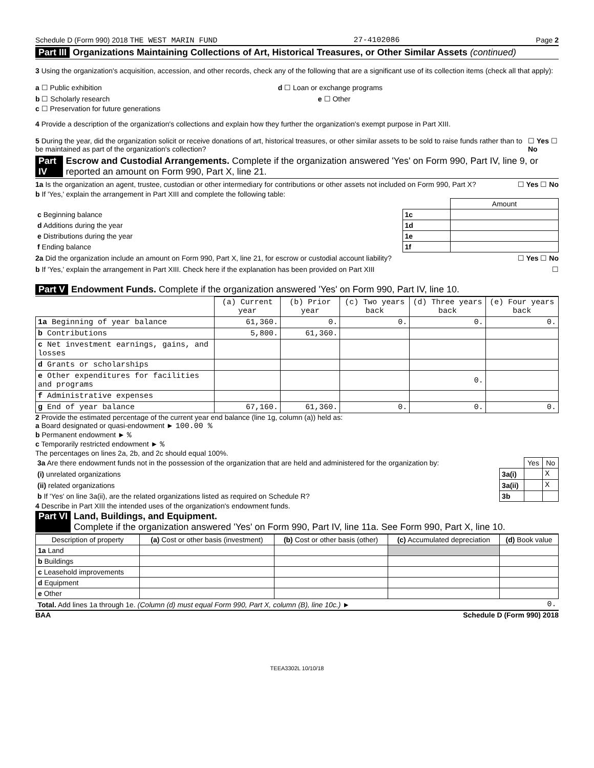Schedule D (Form 990) 2018 THE WEST MARIN FUND 27-4102086 Page 2
Part III Organizations Maintaining Collections of Art, Historical Treasures, or Other Similar Assets (continued)
3 Using the organization's acquisition, accession, and other records, check any of the following that are a significant use of its collection items (check all that apply):
a ☐ Public exhibition d ☐ Loan or exchange programs
b ☐ Scholarly research e ☐ Other
c ☐ Preservation for future generations
4 Provide a description of the organization's collections and explain how they further the organization's exempt purpose in Part XIII.
5 During the year, did the organization solicit or receive donations of art, historical treasures, or other similar assets to be sold to raise funds rather than to be maintained as part of the organization's collection? ☐ Yes ☐ No
Part IV Escrow and Custodial Arrangements. Complete if the organization answered 'Yes' on Form 990, Part IV, line 9, or reported an amount on Form 990, Part X, line 21.
1a Is the organization an agent, trustee, custodian or other intermediary for contributions or other assets not included on Form 990, Part X? ☐ Yes ☐ No
b If 'Yes,' explain the arrangement in Part XIII and complete the following table:
| | | Amount |
| c Beginning balance | 1c | |
| d Additions during the year | 1d | |
| e Distributions during the year | 1e | |
| f Ending balance | 1f | |
2a Did the organization include an amount on Form 990, Part X, line 21, for escrow or custodial account liability? ☐ Yes ☐ No
b If 'Yes,' explain the arrangement in Part XIII. Check here if the explanation has been provided on Part XIII ☐
Part V Endowment Funds. Complete if the organization answered 'Yes' on Form 990, Part IV, line 10.
| | (a) Current year | (b) Prior year | (c) Two years back | (d) Three years back | (e) Four years back |
| 1a Beginning of year balance | 61,360. | 0. | 0. | 0. | 0. |
| b Contributions | 5,800. | 61,360. | | | |
| c Net investment earnings, gains, and losses | | | | | |
| d Grants or scholarships | | | | | |
| e Other expenditures for facilities and programs | | | | 0. | |
| f Administrative expenses | | | | | |
| g End of year balance | 67,160. | 61,360. | 0. | 0. | 0. |
2 Provide the estimated percentage of the current year end balance (line 1g, column (a)) held as:
a Board designated or quasi-endowment ► 100.00 %
b Permanent endowment ► %
c Temporarily restricted endowment ► %
The percentages on lines 2a, 2b, and 2c should equal 100%.
| 3a Are there endowment funds not in the possession of the organization that are held and administered for the organization by: | | Yes | No |
| (i) unrelated organizations | 3a(i) | | X |
| (ii) related organizations | 3a(ii) | | X |
| b If 'Yes' on line 3a(ii), are the related organizations listed as required on Schedule R? | 3b | | |
4 Describe in Part XIII the intended uses of the organization's endowment funds.
Part VI Land, Buildings, and Equipment.
Complete if the organization answered 'Yes' on Form 990, Part IV, line 11a. See Form 990, Part X, line 10.
| Description of property | (a) Cost or other basis (investment) | (b) Cost or other basis (other) | (c) Accumulated depreciation | (d) Book value |
| --- | --- | --- | --- | --- |
| 1a Land | | | | |
| b Buildings | | | | |
| c Leasehold improvements | | | | |
| d Equipment | | | | |
| e Other | | | | |
| Total. Add lines 1a through 1e. (Column (d) must equal Form 990, Part X, column (B), line 10c.) ► | | | | 0. |
BAA Schedule D (Form 990) 2018
TEEA3302L 10/10/18